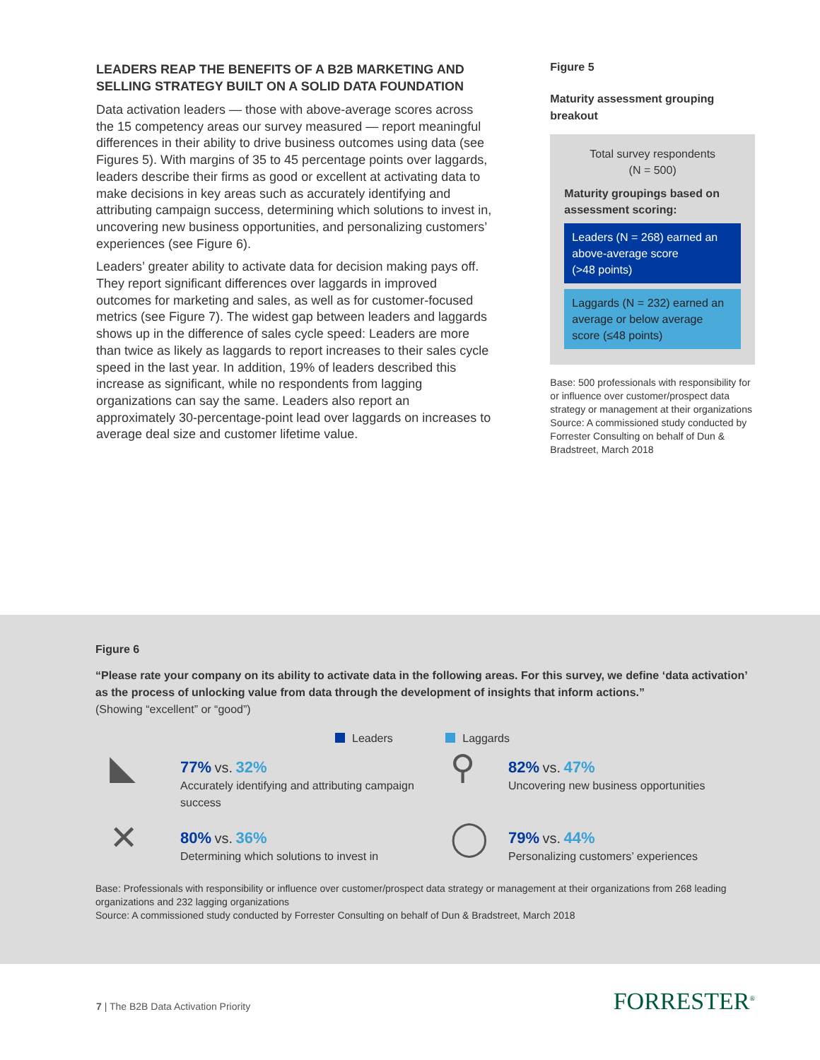LEADERS REAP THE BENEFITS OF A B2B MARKETING AND SELLING STRATEGY BUILT ON A SOLID DATA FOUNDATION
Data activation leaders — those with above-average scores across the 15 competency areas our survey measured — report meaningful differences in their ability to drive business outcomes using data (see Figures 5). With margins of 35 to 45 percentage points over laggards, leaders describe their firms as good or excellent at activating data to make decisions in key areas such as accurately identifying and attributing campaign success, determining which solutions to invest in, uncovering new business opportunities, and personalizing customers’ experiences (see Figure 6).
Leaders’ greater ability to activate data for decision making pays off. They report significant differences over laggards in improved outcomes for marketing and sales, as well as for customer-focused metrics (see Figure 7). The widest gap between leaders and laggards shows up in the difference of sales cycle speed: Leaders are more than twice as likely as laggards to report increases to their sales cycle speed in the last year. In addition, 19% of leaders described this increase as significant, while no respondents from lagging organizations can say the same. Leaders also report an approximately 30-percentage-point lead over laggards on increases to average deal size and customer lifetime value.
Figure 5
Maturity assessment grouping breakout
Total survey respondents
(N = 500)
Maturity groupings based on assessment scoring:
Leaders (N = 268) earned an above-average score
(>48 points)
Laggards (N = 232) earned an average or below average score (≤48 points)
Base: 500 professionals with responsibility for or influence over customer/prospect data strategy or management at their organizations
Source: A commissioned study conducted by Forrester Consulting on behalf of Dun & Bradstreet, March 2018
Figure 6
“Please rate your company on its ability to activate data in the following areas. For this survey, we define ‘data activation’ as the process of unlocking value from data through the development of insights that inform actions.”
(Showing “excellent” or “good”)
Leaders Laggards
◣
77% vs. 32%
Accurately identifying and attributing campaign success
⚲
82% vs. 47%
Uncovering new business opportunities
✕
80% vs. 36%
Determining which solutions to invest in
◯
79% vs. 44%
Personalizing customers’ experiences
Base: Professionals with responsibility or influence over customer/prospect data strategy or management at their organizations from 268 leading organizations and 232 lagging organizations
Source: A commissioned study conducted by Forrester Consulting on behalf of Dun & Bradstreet, March 2018
7 | The B2B Data Activation Priority
FORRESTER<sup>®</sup>